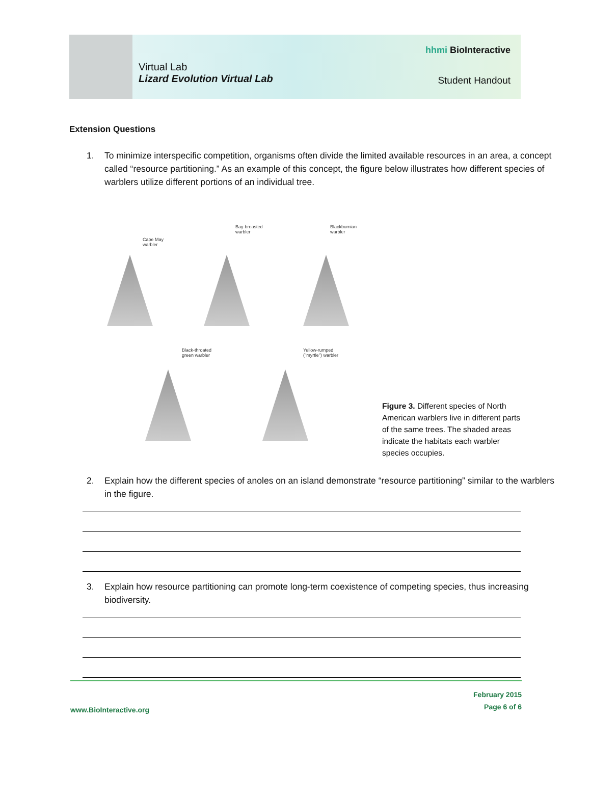Virtual Lab
Lizard Evolution Virtual Lab
hhmi BioInteractive
Student Handout
Extension Questions
1. To minimize interspecific competition, organisms often divide the limited available resources in an area, a concept called “resource partitioning.” As an example of this concept, the figure below illustrates how different species of warblers utilize different portions of an individual tree.
Cape May
warbler
Bay-breasted
warbler
Blackburnian
warbler
Black-throated
green warbler
Yellow-rumped
("myrtle") warbler
Figure 3. Different species of North American warblers live in different parts of the same trees. The shaded areas indicate the habitats each warbler species occupies.
2. Explain how the different species of anoles on an island demonstrate “resource partitioning” similar to the warblers in the figure.
3. Explain how resource partitioning can promote long-term coexistence of competing species, thus increasing biodiversity.
www.BioInteractive.org
February 2015
Page 6 of 6